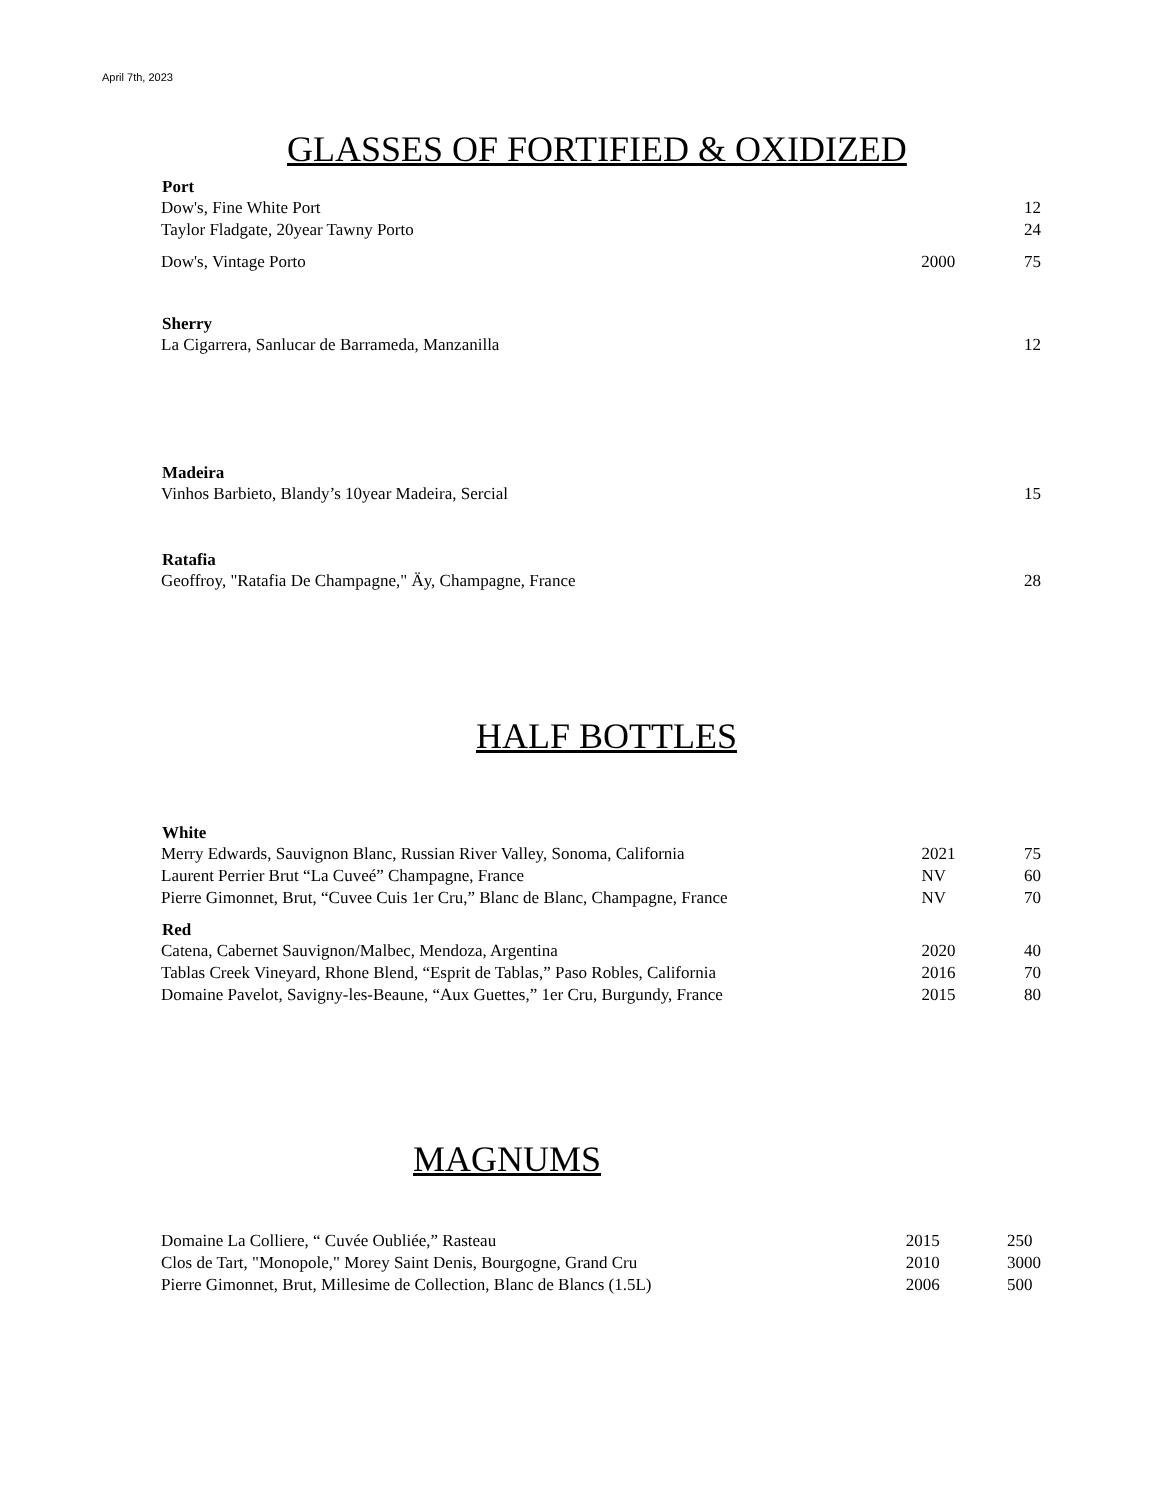April 7th, 2023
GLASSES OF FORTIFIED & OXIDIZED
| Port | | |
| --- | --- | --- |
| Dow's, Fine White Port | | 12 |
| Taylor Fladgate, 20year Tawny Porto | | 24 |
| Dow's, Vintage Porto | 2000 | 75 |
| Sherry | | |
| La Cigarrera, Sanlucar de Barrameda, Manzanilla | | 12 |
| Madeira | | |
| Vinhos Barbieto, Blandy’s 10year Madeira, Sercial | | 15 |
| Ratafia | | |
| Geoffroy, "Ratafia De Champagne," Äy, Champagne, France | | 28 |
HALF BOTTLES
| White | | |
| --- | --- | --- |
| Merry Edwards, Sauvignon Blanc, Russian River Valley, Sonoma, California | 2021 | 75 |
| Laurent Perrier Brut “La Cuveé” Champagne, France | NV | 60 |
| Pierre Gimonnet, Brut, “Cuvee Cuis 1er Cru,” Blanc de Blanc, Champagne, France | NV | 70 |
| Red | | |
| Catena, Cabernet Sauvignon/Malbec, Mendoza, Argentina | 2020 | 40 |
| Tablas Creek Vineyard, Rhone Blend, “Esprit de Tablas,” Paso Robles, California | 2016 | 70 |
| Domaine Pavelot, Savigny-les-Beaune, “Aux Guettes,” 1er Cru, Burgundy, France | 2015 | 80 |
MAGNUMS
| Domaine La Colliere, “ Cuvée Oubliée,” Rasteau | 2015 | 250 |
| Clos de Tart, "Monopole," Morey Saint Denis, Bourgogne, Grand Cru | 2010 | 3000 |
| Pierre Gimonnet, Brut, Millesime de Collection, Blanc de Blancs (1.5L) | 2006 | 500 |